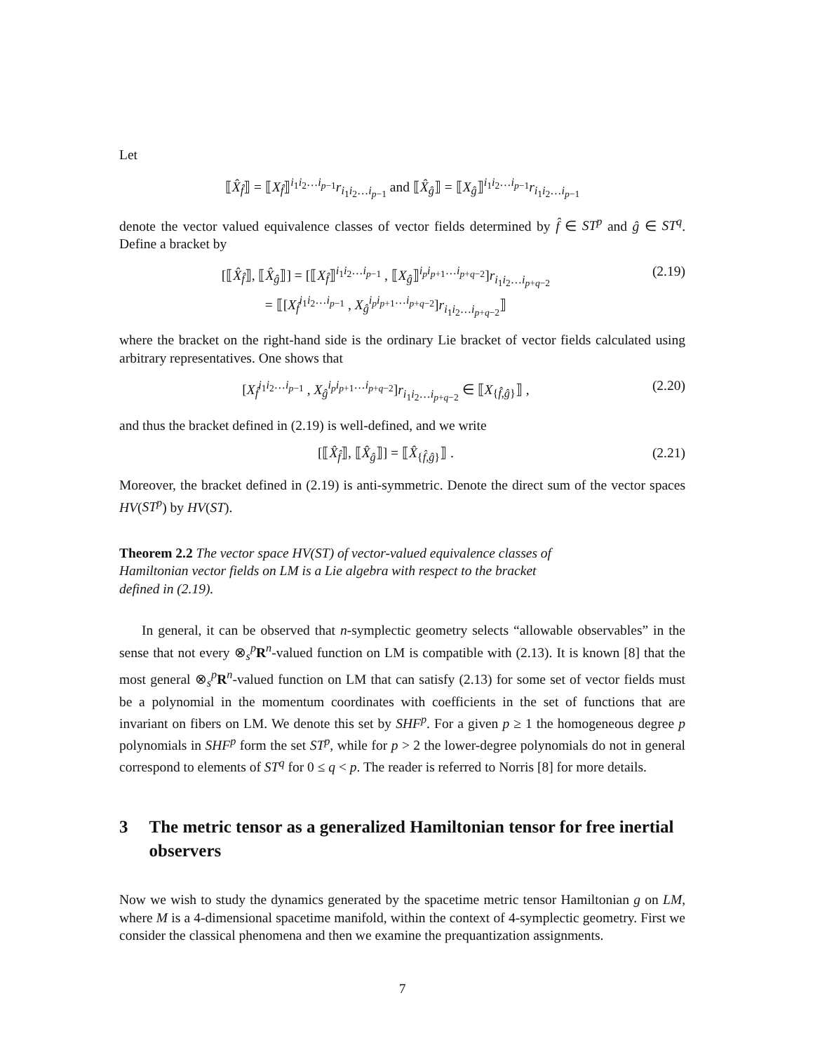Let
⟦X̂<sub>f̂</sub>⟧ = ⟦X<sub>f̂</sub>⟧<sup>i<sub>1</sub>i<sub>2</sub>…i<sub>p−1</sub></sup>r<sub>i<sub>1</sub>i<sub>2</sub>…i<sub>p−1</sub></sub> and ⟦X̂<sub>ĝ</sub>⟧ = ⟦X<sub>ĝ</sub>⟧<sup>i<sub>1</sub>i<sub>2</sub>…i<sub>p−1</sub></sup>r<sub>i<sub>1</sub>i<sub>2</sub>…i<sub>p−1</sub></sub>
denote the vector valued equivalence classes of vector fields determined by f̂ ∈ ST<sup>p</sup> and ĝ ∈ ST<sup>q</sup>. Define a bracket by
[⟦X̂<sub>f̂</sub>⟧, ⟦X̂<sub>ĝ</sub>⟧] = [⟦X<sub>f̂</sub>⟧<sup>i<sub>1</sub>i<sub>2</sub>…i<sub>p−1</sub></sup> , ⟦X<sub>ĝ</sub>⟧<sup>i<sub>p</sub>i<sub>p+1</sub>…i<sub>p+q−2</sub></sup>]r<sub>i<sub>1</sub>i<sub>2</sub>…i<sub>p+q−2</sub></sub>
= ⟦[X<sub>f̂</sub><sup>i<sub>1</sub>i<sub>2</sub>…i<sub>p−1</sub></sup> , X<sub>ĝ</sub><sup>i<sub>p</sub>i<sub>p+1</sub>…i<sub>p+q−2</sub></sup>]r<sub>i<sub>1</sub>i<sub>2</sub>…i<sub>p+q−2</sub></sub>⟧ (2.19)
where the bracket on the right-hand side is the ordinary Lie bracket of vector fields calculated using arbitrary representatives. One shows that
[X<sub>f̂</sub><sup>i<sub>1</sub>i<sub>2</sub>…i<sub>p−1</sub></sup> , X<sub>ĝ</sub><sup>i<sub>p</sub>i<sub>p+1</sub>…i<sub>p+q−2</sub></sup>]r<sub>i<sub>1</sub>i<sub>2</sub>…i<sub>p+q−2</sub></sub> ∈ ⟦X<sub>{f̂,ĝ}</sub>⟧ , (2.20)
and thus the bracket defined in (2.19) is well-defined, and we write
[⟦X̂<sub>f̂</sub>⟧, ⟦X̂<sub>ĝ</sub>⟧] = ⟦X̂<sub>{f̂,ĝ}</sub>⟧ . (2.21)
Moreover, the bracket defined in (2.19) is anti-symmetric. Denote the direct sum of the vector spaces HV(ST<sup>p</sup>) by HV(ST).
Theorem 2.2 The vector space HV(ST) of vector-valued equivalence classes of Hamiltonian vector fields on LM is a Lie algebra with respect to the bracket defined in (2.19).
In general, it can be observed that n-symplectic geometry selects “allowable observables” in the sense that not every ⊗<sub>s</sub><sup>p</sup>R<sup>n</sup>-valued function on LM is compatible with (2.13). It is known [8] that the most general ⊗<sub>s</sub><sup>p</sup>R<sup>n</sup>-valued function on LM that can satisfy (2.13) for some set of vector fields must be a polynomial in the momentum coordinates with coefficients in the set of functions that are invariant on fibers on LM. We denote this set by SHF<sup>p</sup>. For a given p ≥ 1 the homogeneous degree p polynomials in SHF<sup>p</sup> form the set ST<sup>p</sup>, while for p > 2 the lower-degree polynomials do not in general correspond to elements of ST<sup>q</sup> for 0 ≤ q < p. The reader is referred to Norris [8] for more details.
3 The metric tensor as a generalized Hamiltonian tensor for free inertial observers
Now we wish to study the dynamics generated by the spacetime metric tensor Hamiltonian g on LM, where M is a 4-dimensional spacetime manifold, within the context of 4-symplectic geometry. First we consider the classical phenomena and then we examine the prequantization assignments.
7